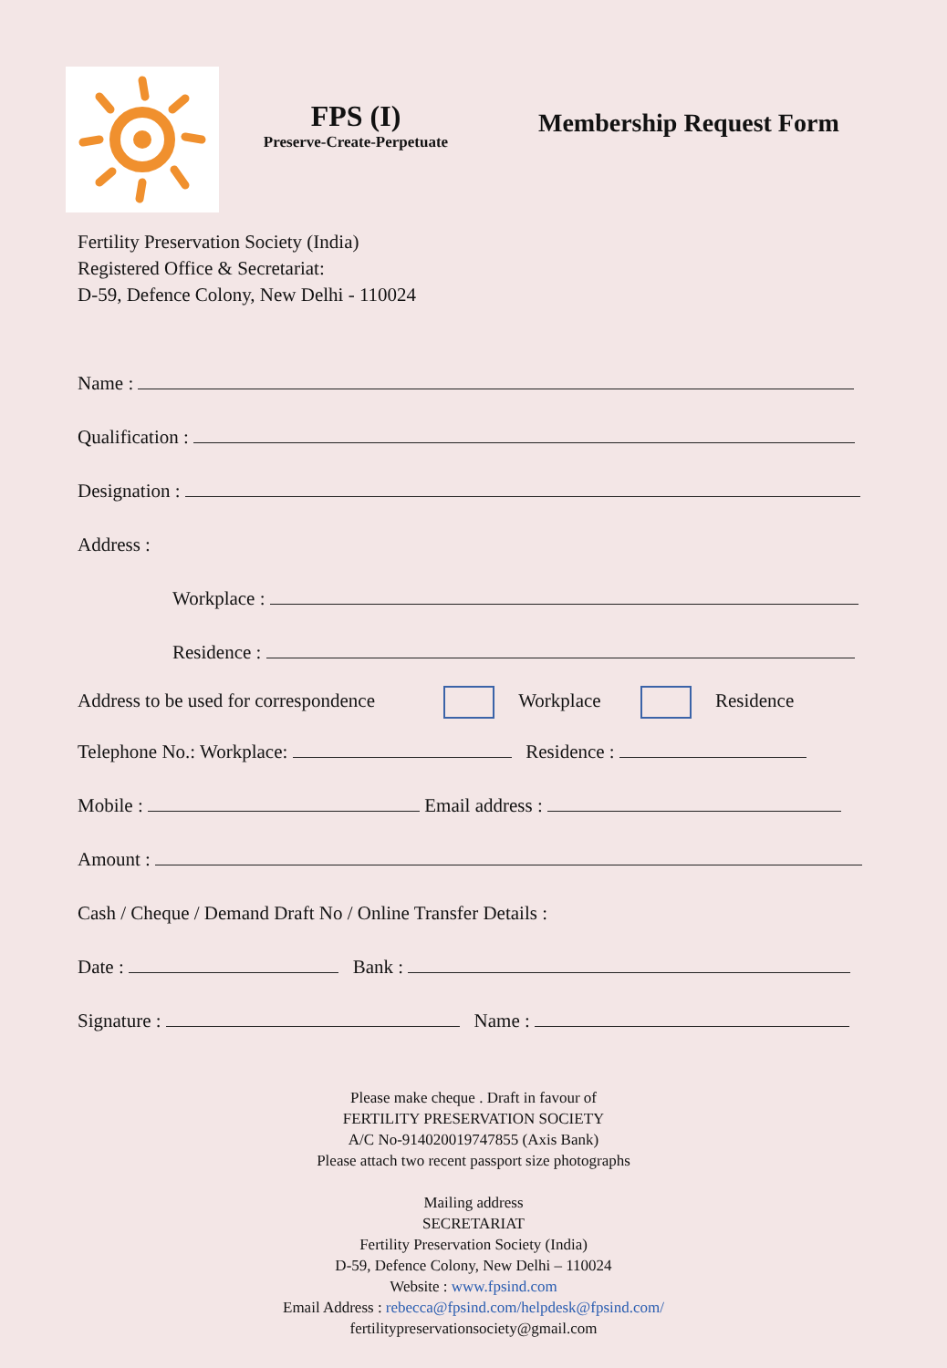FPS (I)
Preserve-Create-Perpetuate
Membership Request Form
Fertility Preservation Society (India)
Registered Office & Secretariat:
D-59, Defence Colony, New Delhi - 110024
Name :
Qualification :
Designation :
Address :
Workplace :
Residence :
Address to be used for correspondence Workplace Residence
Telephone No.: Workplace: Residence :
Mobile : Email address :
Amount :
Cash / Cheque / Demand Draft No / Online Transfer Details :
Date : Bank :
Signature : Name :
Please make cheque . Draft in favour of
FERTILITY PRESERVATION SOCIETY
A/C No-914020019747855 (Axis Bank)
Please attach two recent passport size photographs
Mailing address
SECRETARIAT
Fertility Preservation Society (India)
D-59, Defence Colony, New Delhi – 110024
Website : www.fpsind.com
Email Address : rebecca@fpsind.com/helpdesk@fpsind.com/
fertilitypreservationsociety@gmail.com